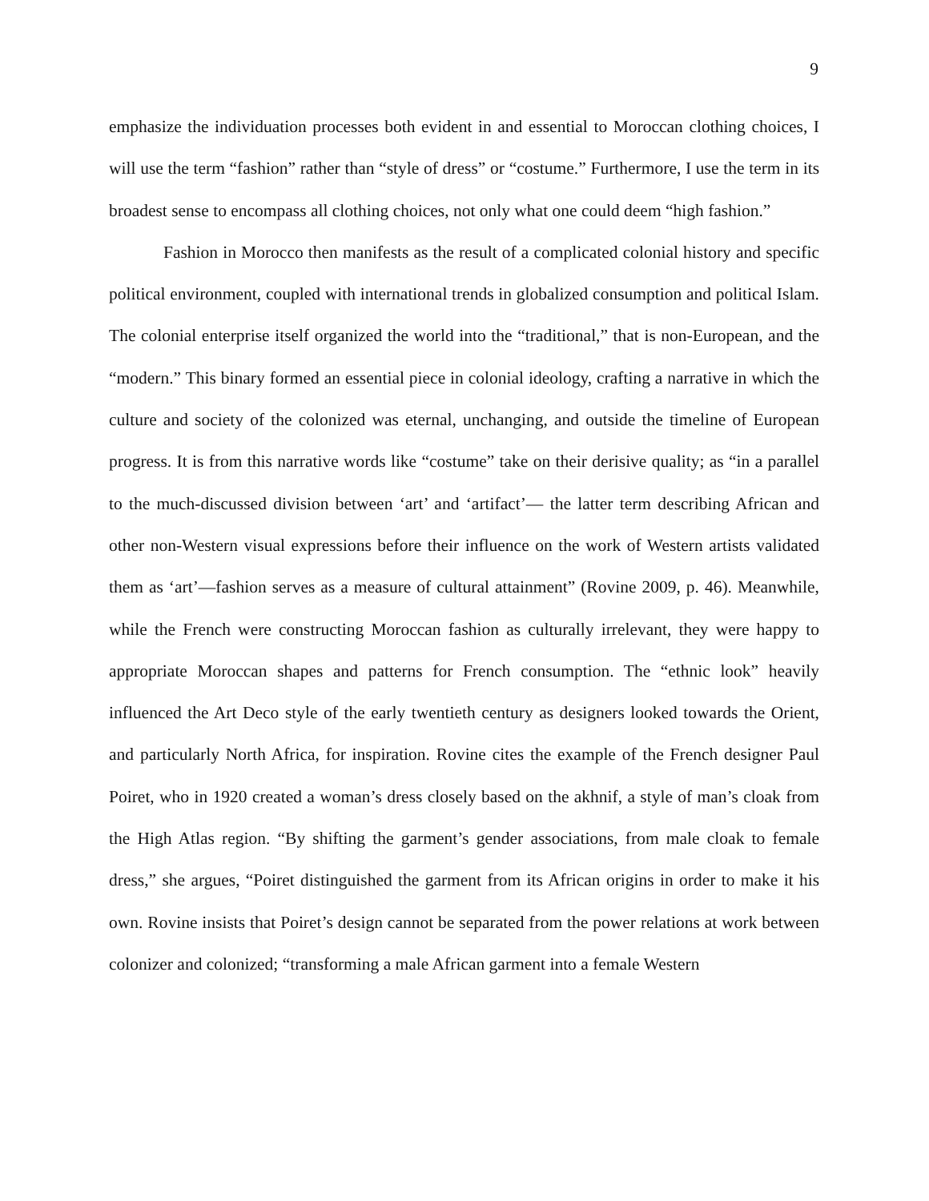9
emphasize the individuation processes both evident in and essential to Moroccan clothing choices, I will use the term “fashion” rather than “style of dress” or “costume.” Furthermore, I use the term in its broadest sense to encompass all clothing choices, not only what one could deem “high fashion.”
Fashion in Morocco then manifests as the result of a complicated colonial history and specific political environment, coupled with international trends in globalized consumption and political Islam. The colonial enterprise itself organized the world into the “traditional,” that is non-European, and the “modern.” This binary formed an essential piece in colonial ideology, crafting a narrative in which the culture and society of the colonized was eternal, unchanging, and outside the timeline of European progress. It is from this narrative words like “costume” take on their derisive quality; as “in a parallel to the much-discussed division between ‘art’ and ‘artifact’— the latter term describing African and other non-Western visual expressions before their influence on the work of Western artists validated them as ‘art’—fashion serves as a measure of cultural attainment” (Rovine 2009, p. 46). Meanwhile, while the French were constructing Moroccan fashion as culturally irrelevant, they were happy to appropriate Moroccan shapes and patterns for French consumption. The “ethnic look” heavily influenced the Art Deco style of the early twentieth century as designers looked towards the Orient, and particularly North Africa, for inspiration. Rovine cites the example of the French designer Paul Poiret, who in 1920 created a woman’s dress closely based on the akhnif, a style of man’s cloak from the High Atlas region. “By shifting the garment’s gender associations, from male cloak to female dress,” she argues, “Poiret distinguished the garment from its African origins in order to make it his own. Rovine insists that Poiret’s design cannot be separated from the power relations at work between colonizer and colonized; “transforming a male African garment into a female Western